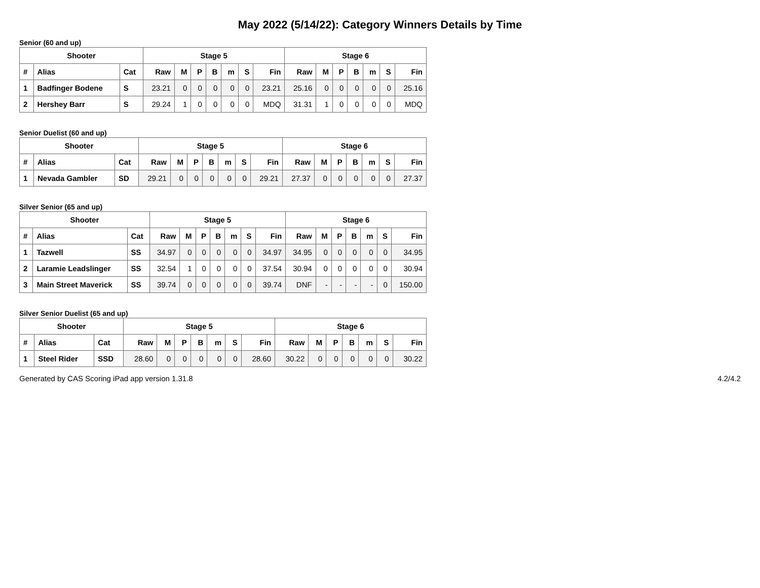May 2022 (5/14/22): Category Winners Details by Time
Senior (60 and up)
| Shooter | | | Stage 5 | | | | | | | Stage 6 | | | | | | |
| --- | --- | --- | --- | --- | --- | --- | --- | --- | --- | --- | --- | --- | --- | --- | --- | --- |
| # | Alias | Cat | Raw | M | P | B | m | S | Fin | Raw | M | P | B | m | S | Fin |
| 1 | Badfinger Bodene | S | 23.21 | 0 | 0 | 0 | 0 | 0 | 23.21 | 25.16 | 0 | 0 | 0 | 0 | 0 | 25.16 |
| 2 | Hershey Barr | S | 29.24 | 1 | 0 | 0 | 0 | 0 | MDQ | 31.31 | 1 | 0 | 0 | 0 | 0 | MDQ |
Senior Duelist (60 and up)
| Shooter | | | Stage 5 | | | | | | | Stage 6 | | | | | | |
| --- | --- | --- | --- | --- | --- | --- | --- | --- | --- | --- | --- | --- | --- | --- | --- | --- |
| # | Alias | Cat | Raw | M | P | B | m | S | Fin | Raw | M | P | B | m | S | Fin |
| 1 | Nevada Gambler | SD | 29.21 | 0 | 0 | 0 | 0 | 0 | 29.21 | 27.37 | 0 | 0 | 0 | 0 | 0 | 27.37 |
Silver Senior (65 and up)
| Shooter | | | Stage 5 | | | | | | | Stage 6 | | | | | | |
| --- | --- | --- | --- | --- | --- | --- | --- | --- | --- | --- | --- | --- | --- | --- | --- | --- |
| # | Alias | Cat | Raw | M | P | B | m | S | Fin | Raw | M | P | B | m | S | Fin |
| 1 | Tazwell | SS | 34.97 | 0 | 0 | 0 | 0 | 0 | 34.97 | 34.95 | 0 | 0 | 0 | 0 | 0 | 34.95 |
| 2 | Laramie Leadslinger | SS | 32.54 | 1 | 0 | 0 | 0 | 0 | 37.54 | 30.94 | 0 | 0 | 0 | 0 | 0 | 30.94 |
| 3 | Main Street Maverick | SS | 39.74 | 0 | 0 | 0 | 0 | 0 | 39.74 | DNF | - | - | - | - | 0 | 150.00 |
Silver Senior Duelist (65 and up)
| Shooter | | | Stage 5 | | | | | | | Stage 6 | | | | | | |
| --- | --- | --- | --- | --- | --- | --- | --- | --- | --- | --- | --- | --- | --- | --- | --- | --- |
| # | Alias | Cat | Raw | M | P | B | m | S | Fin | Raw | M | P | B | m | S | Fin |
| 1 | Steel Rider | SSD | 28.60 | 0 | 0 | 0 | 0 | 0 | 28.60 | 30.22 | 0 | 0 | 0 | 0 | 0 | 30.22 |
Generated by CAS Scoring iPad app version 1.31.8 4.2/4.2